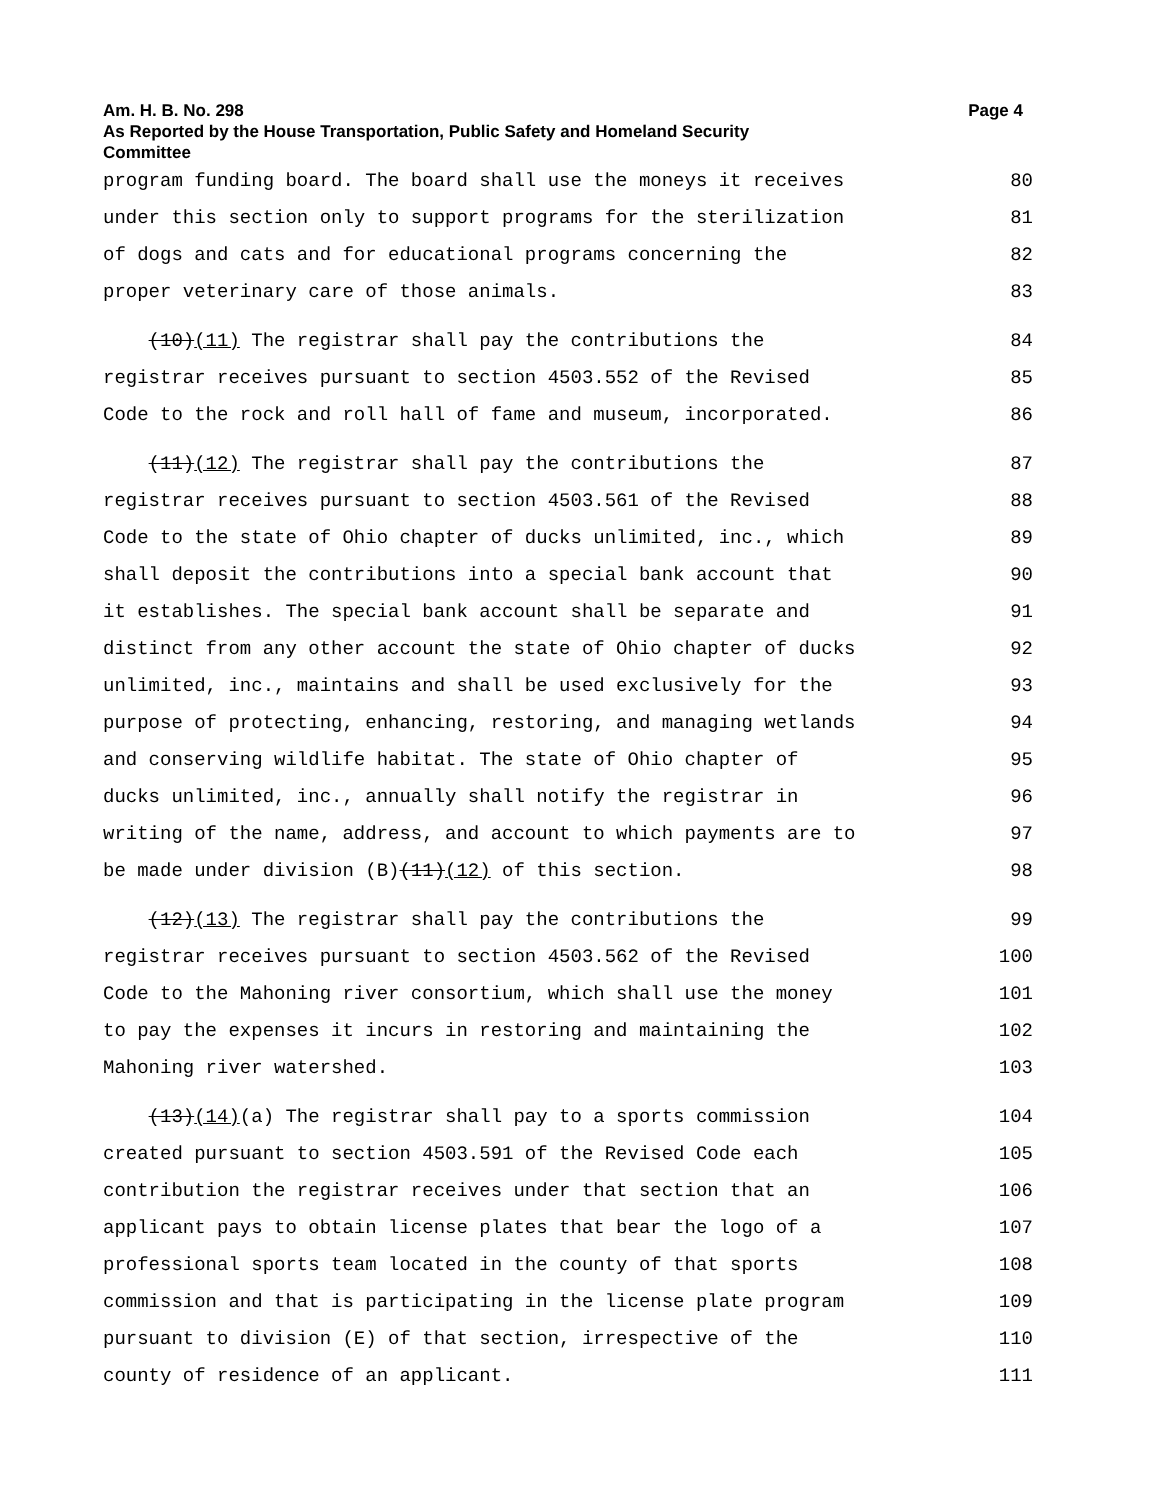Am. H. B. No. 298 Page 4
As Reported by the House Transportation, Public Safety and Homeland Security
Committee
program funding board. The board shall use the moneys it receives 80
under this section only to support programs for the sterilization 81
of dogs and cats and for educational programs concerning the 82
proper veterinary care of those animals. 83
(10)(11) The registrar shall pay the contributions the 84
registrar receives pursuant to section 4503.552 of the Revised 85
Code to the rock and roll hall of fame and museum, incorporated. 86
(11)(12) The registrar shall pay the contributions the 87
registrar receives pursuant to section 4503.561 of the Revised 88
Code to the state of Ohio chapter of ducks unlimited, inc., which 89
shall deposit the contributions into a special bank account that 90
it establishes. The special bank account shall be separate and 91
distinct from any other account the state of Ohio chapter of ducks 92
unlimited, inc., maintains and shall be used exclusively for the 93
purpose of protecting, enhancing, restoring, and managing wetlands 94
and conserving wildlife habitat. The state of Ohio chapter of 95
ducks unlimited, inc., annually shall notify the registrar in 96
writing of the name, address, and account to which payments are to 97
be made under division (B)(11)(12) of this section. 98
(12)(13) The registrar shall pay the contributions the 99
registrar receives pursuant to section 4503.562 of the Revised 100
Code to the Mahoning river consortium, which shall use the money 101
to pay the expenses it incurs in restoring and maintaining the 102
Mahoning river watershed. 103
(13)(14)(a) The registrar shall pay to a sports commission 104
created pursuant to section 4503.591 of the Revised Code each 105
contribution the registrar receives under that section that an 106
applicant pays to obtain license plates that bear the logo of a 107
professional sports team located in the county of that sports 108
commission and that is participating in the license plate program 109
pursuant to division (E) of that section, irrespective of the 110
county of residence of an applicant. 111